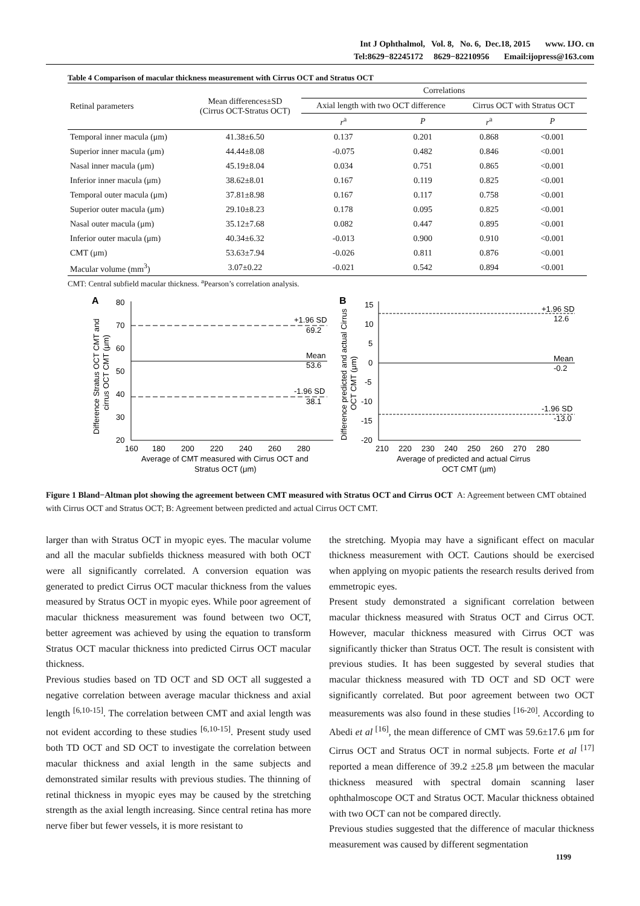Int J Ophthalmol, Vol. 8, No. 6, Dec.18, 2015 www. IJO. cn
Tel:8629−82245172 8629−82210956 Email:ijopress@163.com
Table 4 Comparison of macular thickness measurement with Cirrus OCT and Stratus OCT
| Retinal parameters | Mean differences±SD (Cirrus OCT-Stratus OCT) | Correlations | | | |
| --- | --- | --- | --- | --- | --- |
| | | Axial length with two OCT difference | | Cirrus OCT with Stratus OCT | |
| | | r<sup>a</sup> | P | r<sup>a</sup> | P |
| Temporal inner macula (μm) | 41.38±6.50 | 0.137 | 0.201 | 0.868 | <0.001 |
| Superior inner macula (μm) | 44.44±8.08 | -0.075 | 0.482 | 0.846 | <0.001 |
| Nasal inner macula (μm) | 45.19±8.04 | 0.034 | 0.751 | 0.865 | <0.001 |
| Inferior inner macula (μm) | 38.62±8.01 | 0.167 | 0.119 | 0.825 | <0.001 |
| Temporal outer macula (μm) | 37.81±8.98 | 0.167 | 0.117 | 0.758 | <0.001 |
| Superior outer macula (μm) | 29.10±8.23 | 0.178 | 0.095 | 0.825 | <0.001 |
| Nasal outer macula (μm) | 35.12±7.68 | 0.082 | 0.447 | 0.895 | <0.001 |
| Inferior outer macula (μm) | 40.34±6.32 | -0.013 | 0.900 | 0.910 | <0.001 |
| CMT (μm) | 53.63±7.94 | -0.026 | 0.811 | 0.876 | <0.001 |
| Macular volume (mm<sup>3</sup>) | 3.07±0.22 | -0.021 | 0.542 | 0.894 | <0.001 |
CMT: Central subfield macular thickness. <sup>a</sup>Pearson’s correlation analysis.
A
80
70
60
50
40
30
20
+1.96 SD
69.2
Mean
53.6
-1.96 SD
38.1
160
180
200
220
240
260
280
Average of CMT measured with Cirrus OCT and
Stratus OCT (μm)
Difference Stratus OCT CMT and
cirrus OCT CMT (μm)
B
15
10
5
0
-5
-10
-15
-20
+1.96 SD
12.6
Mean
-0.2
-1.96 SD
-13.0
210
220
230
240
250
260
270
280
Average of predicted and actual Cirrus
OCT CMT (μm)
Difference predicted and actual Cirrus
OCT CMT (μm)
Figure 1 Bland−Altman plot showing the agreement between CMT measured with Stratus OCT and Cirrus OCT A: Agreement between CMT obtained with Cirrus OCT and Stratus OCT; B: Agreement between predicted and actual Cirrus OCT CMT.
larger than with Stratus OCT in myopic eyes. The macular volume and all the macular subfields thickness measured with both OCT were all significantly correlated. A conversion equation was generated to predict Cirrus OCT macular thickness from the values measured by Stratus OCT in myopic eyes. While poor agreement of macular thickness measurement was found between two OCT, better agreement was achieved by using the equation to transform Stratus OCT macular thickness into predicted Cirrus OCT macular thickness.
Previous studies based on TD OCT and SD OCT all suggested a negative correlation between average macular thickness and axial length <sup>[6,10-15]</sup>. The correlation between CMT and axial length was not evident according to these studies <sup>[6,10-15]</sup>. Present study used both TD OCT and SD OCT to investigate the correlation between macular thickness and axial length in the same subjects and demonstrated similar results with previous studies. The thinning of retinal thickness in myopic eyes may be caused by the stretching strength as the axial length increasing. Since central retina has more nerve fiber but fewer vessels, it is more resistant to
the stretching. Myopia may have a significant effect on macular thickness measurement with OCT. Cautions should be exercised when applying on myopic patients the research results derived from emmetropic eyes.
Present study demonstrated a significant correlation between macular thickness measured with Stratus OCT and Cirrus OCT. However, macular thickness measured with Cirrus OCT was significantly thicker than Stratus OCT. The result is consistent with previous studies. It has been suggested by several studies that macular thickness measured with TD OCT and SD OCT were significantly correlated. But poor agreement between two OCT measurements was also found in these studies <sup>[16-20]</sup>. According to Abedi et al <sup>[16]</sup>, the mean difference of CMT was 59.6±17.6 μm for Cirrus OCT and Stratus OCT in normal subjects. Forte et al <sup>[17]</sup> reported a mean difference of 39.2 ±25.8 μm between the macular thickness measured with spectral domain scanning laser ophthalmoscope OCT and Stratus OCT. Macular thickness obtained with two OCT can not be compared directly.
Previous studies suggested that the difference of macular thickness measurement was caused by different segmentation
1199